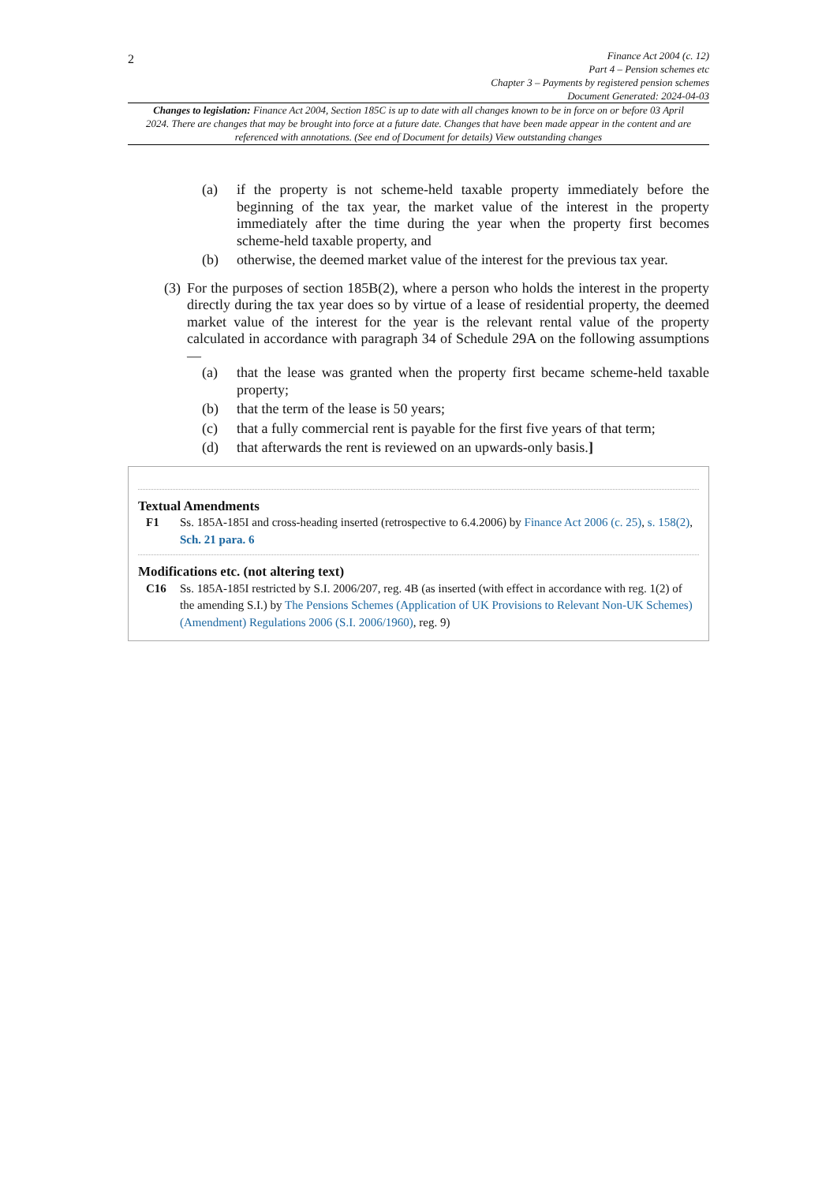2
Finance Act 2004 (c. 12)
Part 4 – Pension schemes etc
Chapter 3 – Payments by registered pension schemes
Document Generated: 2024-04-03
Changes to legislation: Finance Act 2004, Section 185C is up to date with all changes known to be in force on or before 03 April 2024. There are changes that may be brought into force at a future date. Changes that have been made appear in the content and are referenced with annotations. (See end of Document for details) View outstanding changes
(a) if the property is not scheme-held taxable property immediately before the beginning of the tax year, the market value of the interest in the property immediately after the time during the year when the property first becomes scheme-held taxable property, and
(b) otherwise, the deemed market value of the interest for the previous tax year.
(3) For the purposes of section 185B(2), where a person who holds the interest in the property directly during the tax year does so by virtue of a lease of residential property, the deemed market value of the interest for the year is the relevant rental value of the property calculated in accordance with paragraph 34 of Schedule 29A on the following assumptions—
(a) that the lease was granted when the property first became scheme-held taxable property;
(b) that the term of the lease is 50 years;
(c) that a fully commercial rent is payable for the first five years of that term;
(d) that afterwards the rent is reviewed on an upwards-only basis.]
Textual Amendments
F1 Ss. 185A-185I and cross-heading inserted (retrospective to 6.4.2006) by Finance Act 2006 (c. 25), s. 158(2), Sch. 21 para. 6
Modifications etc. (not altering text)
C16 Ss. 185A-185I restricted by S.I. 2006/207, reg. 4B (as inserted (with effect in accordance with reg. 1(2) of the amending S.I.) by The Pensions Schemes (Application of UK Provisions to Relevant Non-UK Schemes)(Amendment) Regulations 2006 (S.I. 2006/1960), reg. 9)